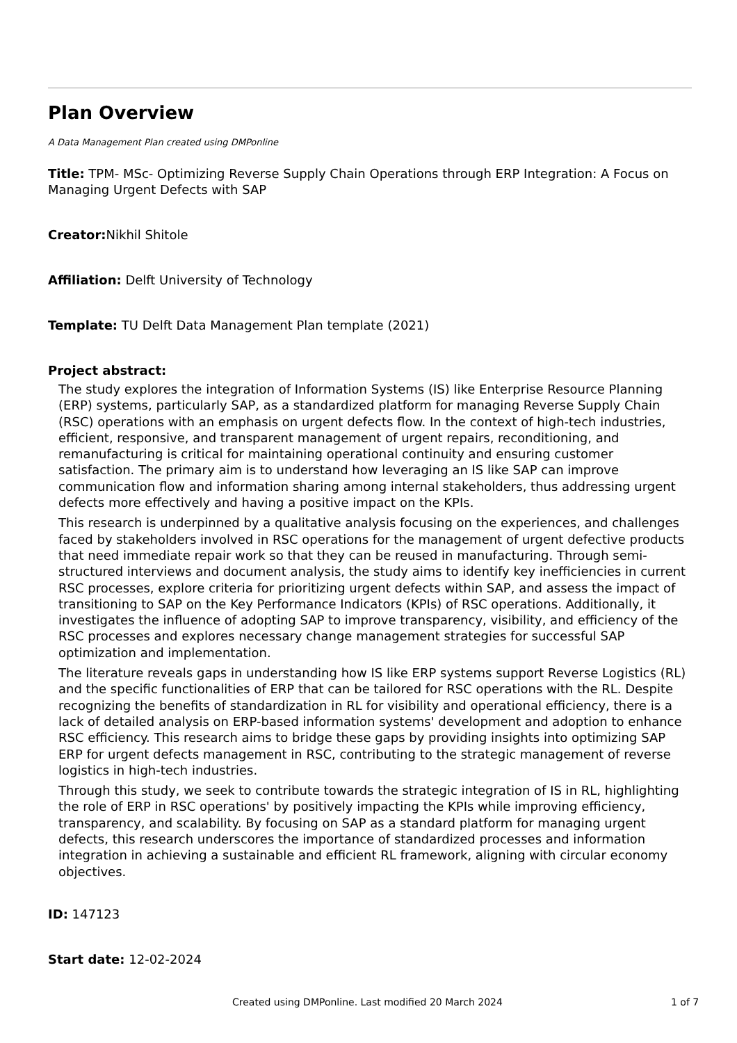Plan Overview
A Data Management Plan created using DMPonline
Title: TPM- MSc- Optimizing Reverse Supply Chain Operations through ERP Integration: A Focus on Managing Urgent Defects with SAP
Creator: Nikhil Shitole
Affiliation: Delft University of Technology
Template: TU Delft Data Management Plan template (2021)
Project abstract:
The study explores the integration of Information Systems (IS) like Enterprise Resource Planning (ERP) systems, particularly SAP, as a standardized platform for managing Reverse Supply Chain (RSC) operations with an emphasis on urgent defects flow. In the context of high-tech industries, efficient, responsive, and transparent management of urgent repairs, reconditioning, and remanufacturing is critical for maintaining operational continuity and ensuring customer satisfaction. The primary aim is to understand how leveraging an IS like SAP can improve communication flow and information sharing among internal stakeholders, thus addressing urgent defects more effectively and having a positive impact on the KPIs.
This research is underpinned by a qualitative analysis focusing on the experiences, and challenges faced by stakeholders involved in RSC operations for the management of urgent defective products that need immediate repair work so that they can be reused in manufacturing. Through semi-structured interviews and document analysis, the study aims to identify key inefficiencies in current RSC processes, explore criteria for prioritizing urgent defects within SAP, and assess the impact of transitioning to SAP on the Key Performance Indicators (KPIs) of RSC operations. Additionally, it investigates the influence of adopting SAP to improve transparency, visibility, and efficiency of the RSC processes and explores necessary change management strategies for successful SAP optimization and implementation.
The literature reveals gaps in understanding how IS like ERP systems support Reverse Logistics (RL) and the specific functionalities of ERP that can be tailored for RSC operations with the RL. Despite recognizing the benefits of standardization in RL for visibility and operational efficiency, there is a lack of detailed analysis on ERP-based information systems' development and adoption to enhance RSC efficiency. This research aims to bridge these gaps by providing insights into optimizing SAP ERP for urgent defects management in RSC, contributing to the strategic management of reverse logistics in high-tech industries.
Through this study, we seek to contribute towards the strategic integration of IS in RL, highlighting the role of ERP in RSC operations' by positively impacting the KPIs while improving efficiency, transparency, and scalability. By focusing on SAP as a standard platform for managing urgent defects, this research underscores the importance of standardized processes and information integration in achieving a sustainable and efficient RL framework, aligning with circular economy objectives.
ID: 147123
Start date: 12-02-2024
Created using DMPonline. Last modified 20 March 2024 1 of 7